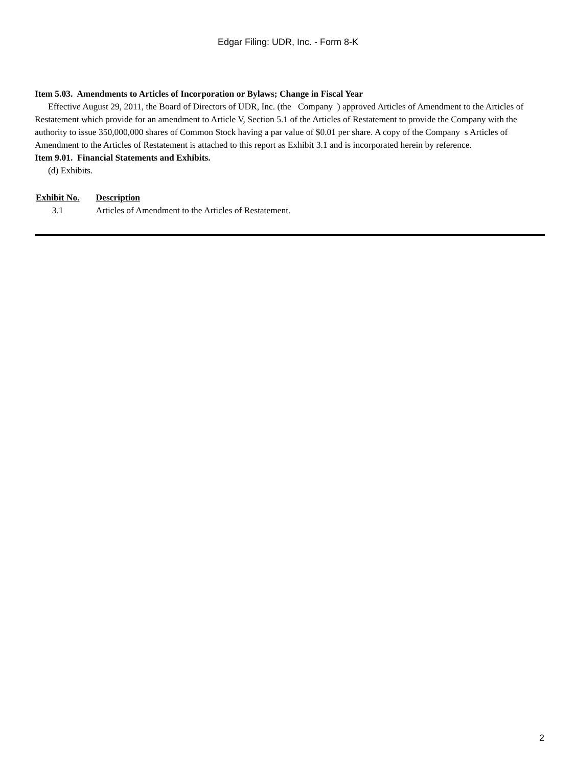Edgar Filing: UDR, Inc. - Form 8-K
Item 5.03. Amendments to Articles of Incorporation or Bylaws; Change in Fiscal Year
Effective August 29, 2011, the Board of Directors of UDR, Inc. (the Company ) approved Articles of Amendment to the Articles of Restatement which provide for an amendment to Article V, Section 5.1 of the Articles of Restatement to provide the Company with the authority to issue 350,000,000 shares of Common Stock having a par value of $0.01 per share. A copy of the Company s Articles of Amendment to the Articles of Restatement is attached to this report as Exhibit 3.1 and is incorporated herein by reference.
Item 9.01. Financial Statements and Exhibits.
(d) Exhibits.
| Exhibit No. | Description |
| --- | --- |
| 3.1 | Articles of Amendment to the Articles of Restatement. |
2